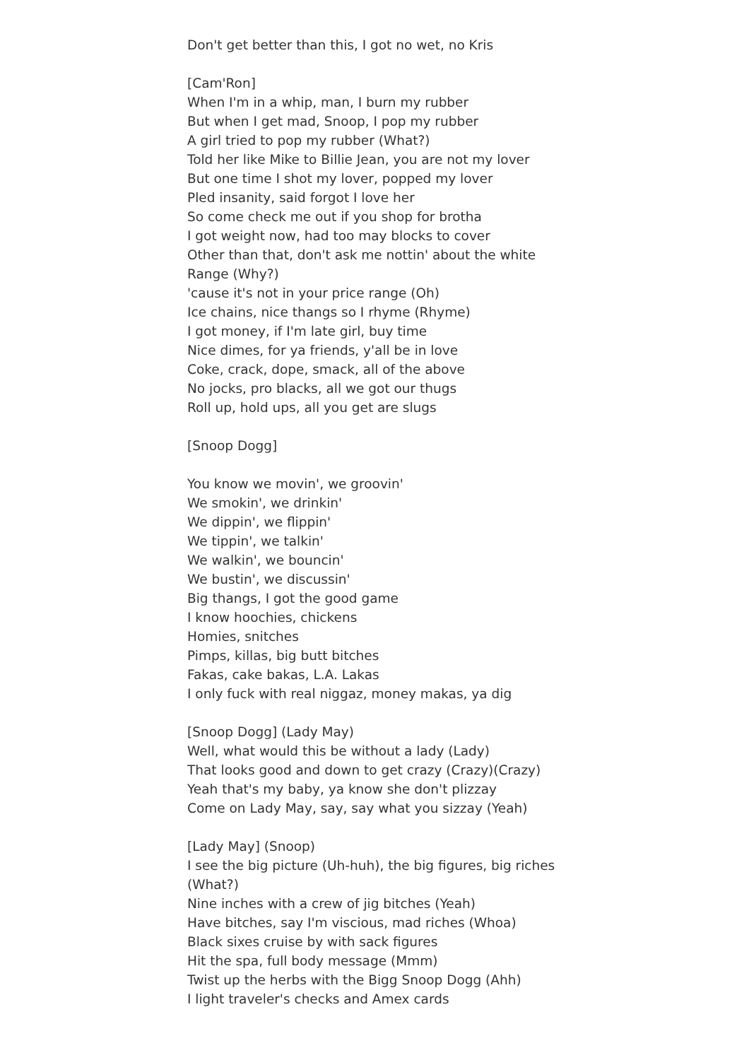Don't get better than this, I got no wet, no Kris
[Cam'Ron]
When I'm in a whip, man, I burn my rubber
But when I get mad, Snoop, I pop my rubber
A girl tried to pop my rubber (What?)
Told her like Mike to Billie Jean, you are not my lover
But one time I shot my lover, popped my lover
Pled insanity, said forgot I love her
So come check me out if you shop for brotha
I got weight now, had too may blocks to cover
Other than that, don't ask me nottin' about the white Range (Why?)
'cause it's not in your price range (Oh)
Ice chains, nice thangs so I rhyme (Rhyme)
I got money, if I'm late girl, buy time
Nice dimes, for ya friends, y'all be in love
Coke, crack, dope, smack, all of the above
No jocks, pro blacks, all we got our thugs
Roll up, hold ups, all you get are slugs
[Snoop Dogg]
You know we movin', we groovin'
We smokin', we drinkin'
We dippin', we flippin'
We tippin', we talkin'
We walkin', we bouncin'
We bustin', we discussin'
Big thangs, I got the good game
I know hoochies, chickens
Homies, snitches
Pimps, killas, big butt bitches
Fakas, cake bakas, L.A. Lakas
I only fuck with real niggaz, money makas, ya dig
[Snoop Dogg] (Lady May)
Well, what would this be without a lady (Lady)
That looks good and down to get crazy (Crazy)(Crazy)
Yeah that's my baby, ya know she don't plizzay
Come on Lady May, say, say what you sizzay (Yeah)
[Lady May] (Snoop)
I see the big picture (Uh-huh), the big figures, big riches (What?)
Nine inches with a crew of jig bitches (Yeah)
Have bitches, say I'm viscious, mad riches (Whoa)
Black sixes cruise by with sack figures
Hit the spa, full body message (Mmm)
Twist up the herbs with the Bigg Snoop Dogg (Ahh)
I light traveler's checks and Amex cards